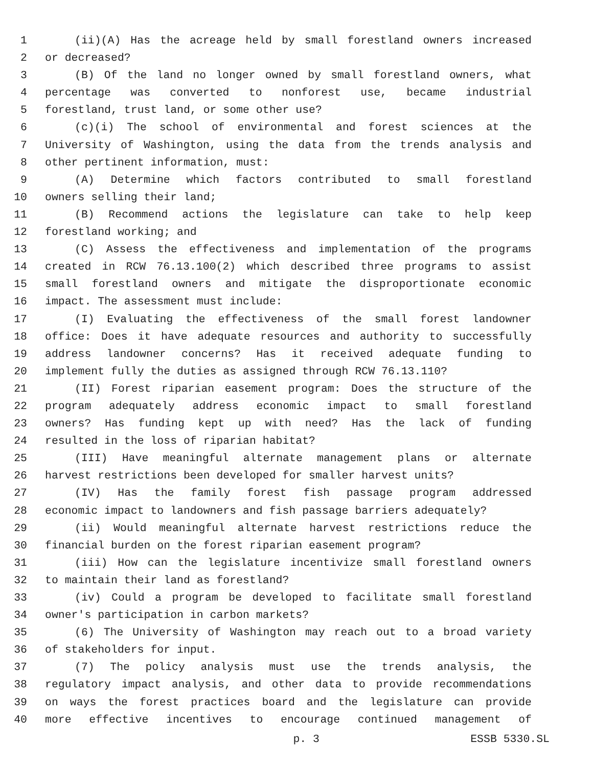1 (ii)(A) Has the acreage held by small forestland owners increased
2 or decreased?
3 (B) Of the land no longer owned by small forestland owners, what
4 percentage was converted to nonforest use, became industrial
5 forestland, trust land, or some other use?
6 (c)(i) The school of environmental and forest sciences at the
7 University of Washington, using the data from the trends analysis and
8 other pertinent information, must:
9 (A) Determine which factors contributed to small forestland
10 owners selling their land;
11 (B) Recommend actions the legislature can take to help keep
12 forestland working; and
13 (C) Assess the effectiveness and implementation of the programs
14 created in RCW 76.13.100(2) which described three programs to assist
15 small forestland owners and mitigate the disproportionate economic
16 impact. The assessment must include:
17 (I) Evaluating the effectiveness of the small forest landowner
18 office: Does it have adequate resources and authority to successfully
19 address landowner concerns? Has it received adequate funding to
20 implement fully the duties as assigned through RCW 76.13.110?
21 (II) Forest riparian easement program: Does the structure of the
22 program adequately address economic impact to small forestland
23 owners? Has funding kept up with need? Has the lack of funding
24 resulted in the loss of riparian habitat?
25 (III) Have meaningful alternate management plans or alternate
26 harvest restrictions been developed for smaller harvest units?
27 (IV) Has the family forest fish passage program addressed
28 economic impact to landowners and fish passage barriers adequately?
29 (ii) Would meaningful alternate harvest restrictions reduce the
30 financial burden on the forest riparian easement program?
31 (iii) How can the legislature incentivize small forestland owners
32 to maintain their land as forestland?
33 (iv) Could a program be developed to facilitate small forestland
34 owner's participation in carbon markets?
35 (6) The University of Washington may reach out to a broad variety
36 of stakeholders for input.
37 (7) The policy analysis must use the trends analysis, the
38 regulatory impact analysis, and other data to provide recommendations
39 on ways the forest practices board and the legislature can provide
40 more effective incentives to encourage continued management of
p. 3 ESSB 5330.SL